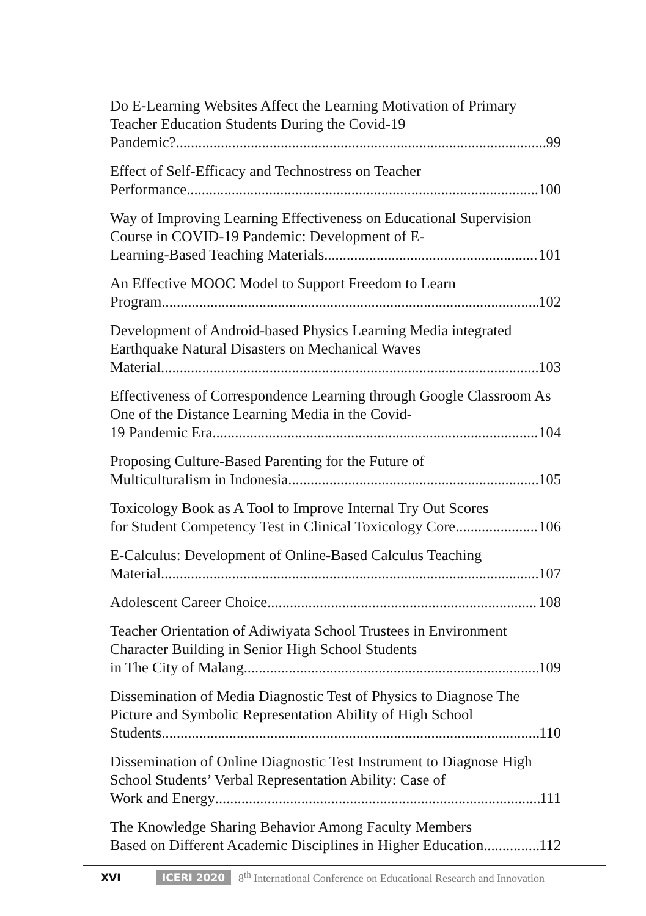Do E-Learning Websites Affect the Learning Motivation of Primary Teacher Education Students During the Covid-19
Pandemic? 99
Effect of Self-Efficacy and Technostress on Teacher
Performance 100
Way of Improving Learning Effectiveness on Educational Supervision Course in COVID-19 Pandemic: Development of E-
Learning-Based Teaching Materials 101
An Effective MOOC Model to Support Freedom to Learn
Program 102
Development of Android-based Physics Learning Media integrated Earthquake Natural Disasters on Mechanical Waves
Material 103
Effectiveness of Correspondence Learning through Google Classroom As One of the Distance Learning Media in the Covid-
19 Pandemic Era 104
Proposing Culture-Based Parenting for the Future of
Multiculturalism in Indonesia 105
Toxicology Book as A Tool to Improve Internal Try Out Scores
for Student Competency Test in Clinical Toxicology Core 106
E-Calculus: Development of Online-Based Calculus Teaching
Material 107
Adolescent Career Choice 108
Teacher Orientation of Adiwiyata School Trustees in Environment Character Building in Senior High School Students
in The City of Malang 109
Dissemination of Media Diagnostic Test of Physics to Diagnose The Picture and Symbolic Representation Ability of High School
Students 110
Dissemination of Online Diagnostic Test Instrument to Diagnose High School Students’ Verbal Representation Ability: Case of
Work and Energy 111
The Knowledge Sharing Behavior Among Faculty Members
Based on Different Academic Disciplines in Higher Education 112
XVI ICERI 2020 8<sup>th</sup> International Conference on Educational Research and Innovation